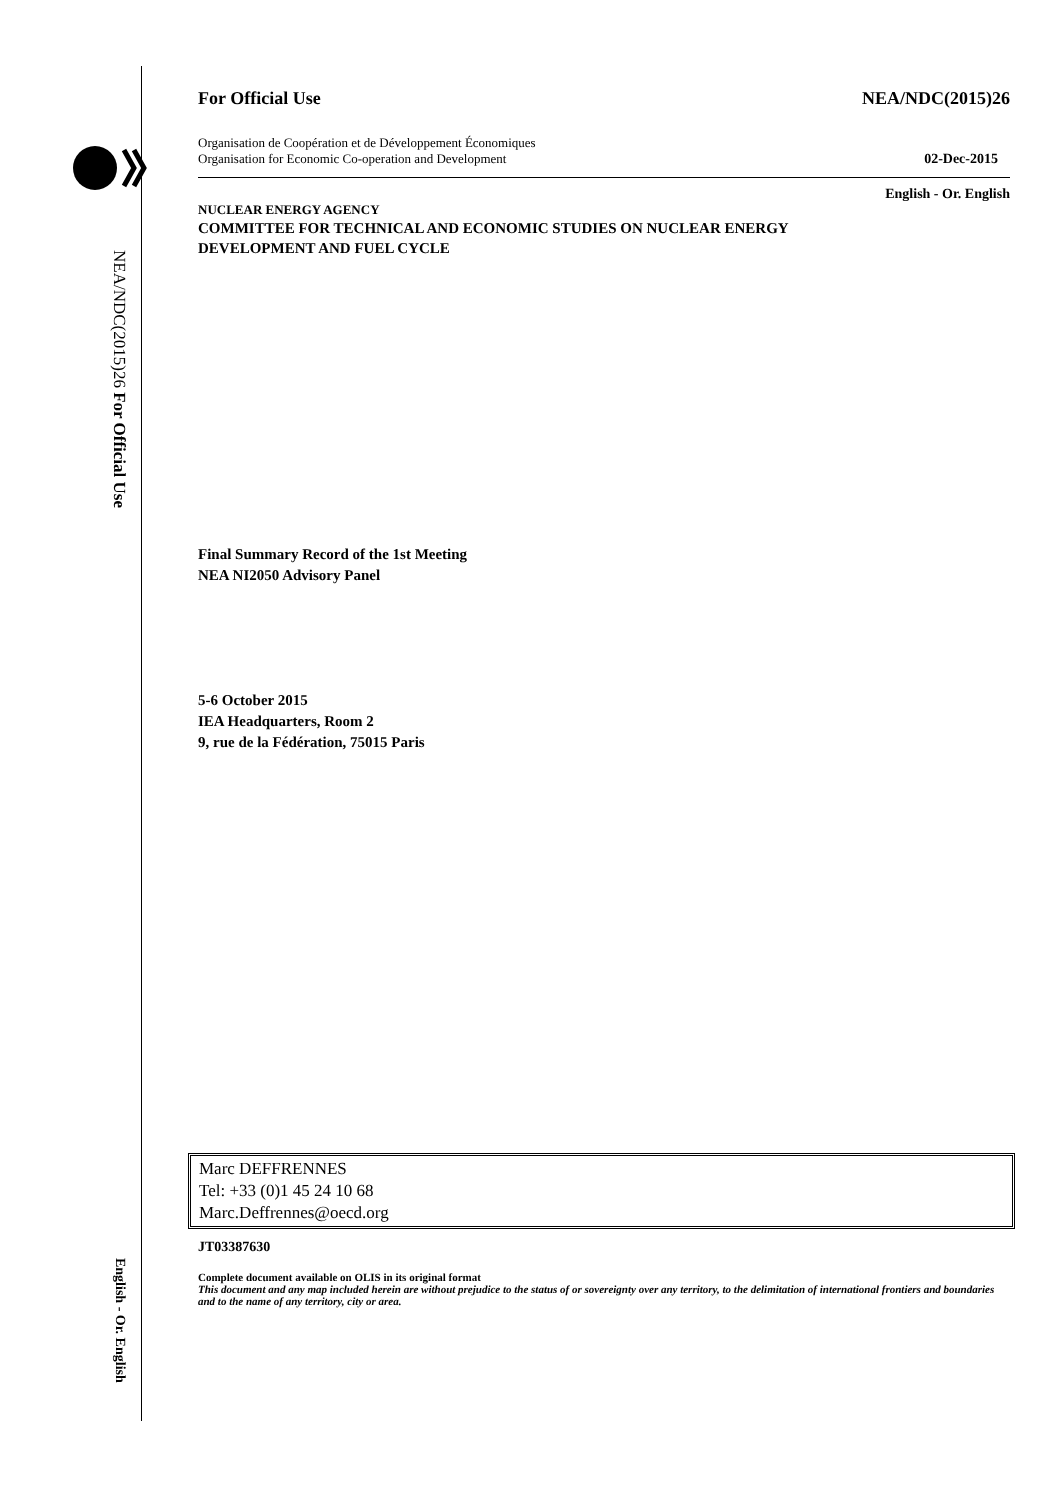NEA/NDC(2015)26 For Official Use
English - Or. English
For Official Use NEA/NDC(2015)26
Organisation de Coopération et de Développement Économiques
Organisation for Economic Co-operation and Development 02-Dec-2015
English - Or. English
NUCLEAR ENERGY AGENCY
COMMITTEE FOR TECHNICAL AND ECONOMIC STUDIES ON NUCLEAR ENERGY
DEVELOPMENT AND FUEL CYCLE
Final Summary Record of the 1st Meeting
NEA NI2050 Advisory Panel
5-6 October 2015
IEA Headquarters, Room 2
9, rue de la Fédération, 75015 Paris
Marc DEFFRENNES
Tel: +33 (0)1 45 24 10 68
Marc.Deffrennes@oecd.org
JT03387630
Complete document available on OLIS in its original format
This document and any map included herein are without prejudice to the status of or sovereignty over any territory, to the delimitation of international frontiers and boundaries and to the name of any territory, city or area.